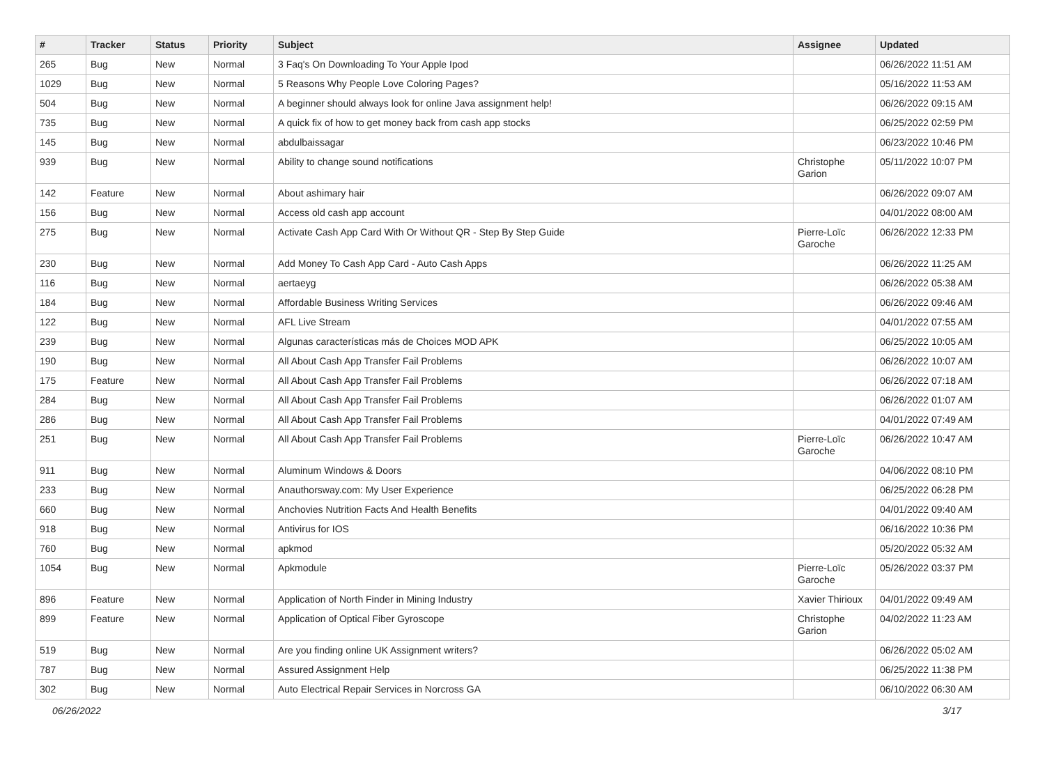| # | Tracker | Status | Priority | Subject | Assignee | Updated |
| --- | --- | --- | --- | --- | --- | --- |
| 265 | Bug | New | Normal | 3 Faq's On Downloading To Your Apple Ipod | | 06/26/2022 11:51 AM |
| 1029 | Bug | New | Normal | 5 Reasons Why People Love Coloring Pages? | | 05/16/2022 11:53 AM |
| 504 | Bug | New | Normal | A beginner should always look for online Java assignment help! | | 06/26/2022 09:15 AM |
| 735 | Bug | New | Normal | A quick fix of how to get money back from cash app stocks | | 06/25/2022 02:59 PM |
| 145 | Bug | New | Normal | abdulbaissagar | | 06/23/2022 10:46 PM |
| 939 | Bug | New | Normal | Ability to change sound notifications | Christophe Garion | 05/11/2022 10:07 PM |
| 142 | Feature | New | Normal | About ashimary hair | | 06/26/2022 09:07 AM |
| 156 | Bug | New | Normal | Access old cash app account | | 04/01/2022 08:00 AM |
| 275 | Bug | New | Normal | Activate Cash App Card With Or Without QR - Step By Step Guide | Pierre-Loïc Garoche | 06/26/2022 12:33 PM |
| 230 | Bug | New | Normal | Add Money To Cash App Card - Auto Cash Apps | | 06/26/2022 11:25 AM |
| 116 | Bug | New | Normal | aertaeyg | | 06/26/2022 05:38 AM |
| 184 | Bug | New | Normal | Affordable Business Writing Services | | 06/26/2022 09:46 AM |
| 122 | Bug | New | Normal | AFL Live Stream | | 04/01/2022 07:55 AM |
| 239 | Bug | New | Normal | Algunas características más de Choices MOD APK | | 06/25/2022 10:05 AM |
| 190 | Bug | New | Normal | All About Cash App Transfer Fail Problems | | 06/26/2022 10:07 AM |
| 175 | Feature | New | Normal | All About Cash App Transfer Fail Problems | | 06/26/2022 07:18 AM |
| 284 | Bug | New | Normal | All About Cash App Transfer Fail Problems | | 06/26/2022 01:07 AM |
| 286 | Bug | New | Normal | All About Cash App Transfer Fail Problems | | 04/01/2022 07:49 AM |
| 251 | Bug | New | Normal | All About Cash App Transfer Fail Problems | Pierre-Loïc Garoche | 06/26/2022 10:47 AM |
| 911 | Bug | New | Normal | Aluminum Windows & Doors | | 04/06/2022 08:10 PM |
| 233 | Bug | New | Normal | Anauthorsway.com: My User Experience | | 06/25/2022 06:28 PM |
| 660 | Bug | New | Normal | Anchovies Nutrition Facts And Health Benefits | | 04/01/2022 09:40 AM |
| 918 | Bug | New | Normal | Antivirus for IOS | | 06/16/2022 10:36 PM |
| 760 | Bug | New | Normal | apkmod | | 05/20/2022 05:32 AM |
| 1054 | Bug | New | Normal | Apkmodule | Pierre-Loïc Garoche | 05/26/2022 03:37 PM |
| 896 | Feature | New | Normal | Application of North Finder in Mining Industry | Xavier Thirioux | 04/01/2022 09:49 AM |
| 899 | Feature | New | Normal | Application of Optical Fiber Gyroscope | Christophe Garion | 04/02/2022 11:23 AM |
| 519 | Bug | New | Normal | Are you finding online UK Assignment writers? | | 06/26/2022 05:02 AM |
| 787 | Bug | New | Normal | Assured Assignment Help | | 06/25/2022 11:38 PM |
| 302 | Bug | New | Normal | Auto Electrical Repair Services in Norcross GA | | 06/10/2022 06:30 AM |
06/26/2022 3/17